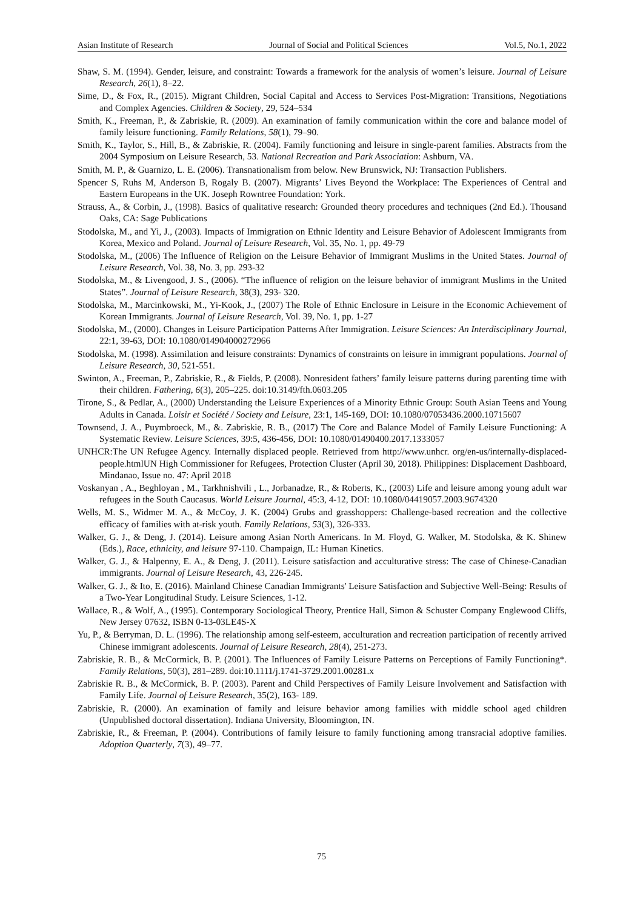Asian Institute of Research Journal of Social and Political Sciences Vol.5, No.1, 2022
Shaw, S. M. (1994). Gender, leisure, and constraint: Towards a framework for the analysis of women’s leisure. Journal of Leisure Research, 26(1), 8–22.
Sime, D., & Fox, R., (2015). Migrant Children, Social Capital and Access to Services Post-Migration: Transitions, Negotiations and Complex Agencies. Children & Society, 29, 524–534
Smith, K., Freeman, P., & Zabriskie, R. (2009). An examination of family communication within the core and balance model of family leisure functioning. Family Relations, 58(1), 79–90.
Smith, K., Taylor, S., Hill, B., & Zabriskie, R. (2004). Family functioning and leisure in single-parent families. Abstracts from the 2004 Symposium on Leisure Research, 53. National Recreation and Park Association: Ashburn, VA.
Smith, M. P., & Guarnizo, L. E. (2006). Transnationalism from below. New Brunswick, NJ: Transaction Publishers.
Spencer S, Ruhs M, Anderson B, Rogaly B. (2007). Migrants’ Lives Beyond the Workplace: The Experiences of Central and Eastern Europeans in the UK. Joseph Rowntree Foundation: York.
Strauss, A., & Corbin, J., (1998). Basics of qualitative research: Grounded theory procedures and techniques (2nd Ed.). Thousand Oaks, CA: Sage Publications
Stodolska, M., and Yi, J., (2003). Impacts of Immigration on Ethnic Identity and Leisure Behavior of Adolescent Immigrants from Korea, Mexico and Poland. Journal of Leisure Research, Vol. 35, No. 1, pp. 49-79
Stodolska, M., (2006) The Influence of Religion on the Leisure Behavior of Immigrant Muslims in the United States. Journal of Leisure Research, Vol. 38, No. 3, pp. 293-32
Stodolska, M., & Livengood, J. S., (2006). “The influence of religion on the leisure behavior of immigrant Muslims in the United States”. Journal of Leisure Research, 38(3), 293- 320.
Stodolska, M., Marcinkowski, M., Yi-Kook, J., (2007) The Role of Ethnic Enclosure in Leisure in the Economic Achievement of Korean Immigrants. Journal of Leisure Research, Vol. 39, No. 1, pp. 1-27
Stodolska, M., (2000). Changes in Leisure Participation Patterns After Immigration. Leisure Sciences: An Interdisciplinary Journal, 22:1, 39-63, DOI: 10.1080/014904000272966
Stodolska, M. (1998). Assimilation and leisure constraints: Dynamics of constraints on leisure in immigrant populations. Journal of Leisure Research, 30, 521-551.
Swinton, A., Freeman, P., Zabriskie, R., & Fields, P. (2008). Nonresident fathers’ family leisure patterns during parenting time with their children. Fathering, 6(3), 205–225. doi:10.3149/fth.0603.205
Tirone, S., & Pedlar, A., (2000) Understanding the Leisure Experiences of a Minority Ethnic Group: South Asian Teens and Young Adults in Canada. Loisir et Société / Society and Leisure, 23:1, 145-169, DOI: 10.1080/07053436.2000.10715607
Townsend, J. A., Puymbroeck, M., &. Zabriskie, R. B., (2017) The Core and Balance Model of Family Leisure Functioning: A Systematic Review. Leisure Sciences, 39:5, 436-456, DOI: 10.1080/01490400.2017.1333057
UNHCR:The UN Refugee Agency. Internally displaced people. Retrieved from http://www.unhcr. org/en-us/internally-displaced-people.htmlUN High Commissioner for Refugees, Protection Cluster (April 30, 2018). Philippines: Displacement Dashboard, Mindanao, Issue no. 47: April 2018
Voskanyan , A., Beghloyan , M., Tarkhnishvili , L., Jorbanadze, R., & Roberts, K., (2003) Life and leisure among young adult war refugees in the South Caucasus. World Leisure Journal, 45:3, 4-12, DOI: 10.1080/04419057.2003.9674320
Wells, M. S., Widmer M. A., & McCoy, J. K. (2004) Grubs and grasshoppers: Challenge-based recreation and the collective efficacy of families with at-risk youth. Family Relations, 53(3), 326-333.
Walker, G. J., & Deng, J. (2014). Leisure among Asian North Americans. In M. Floyd, G. Walker, M. Stodolska, & K. Shinew (Eds.), Race, ethnicity, and leisure 97-110. Champaign, IL: Human Kinetics.
Walker, G. J., & Halpenny, E. A., & Deng, J. (2011). Leisure satisfaction and acculturative stress: The case of Chinese-Canadian immigrants. Journal of Leisure Research, 43, 226-245.
Walker, G. J., & Ito, E. (2016). Mainland Chinese Canadian Immigrants' Leisure Satisfaction and Subjective Well-Being: Results of a Two-Year Longitudinal Study. Leisure Sciences, 1-12.
Wallace, R., & Wolf, A., (1995). Contemporary Sociological Theory, Prentice Hall, Simon & Schuster Company Englewood Cliffs, New Jersey 07632, ISBN 0-13-03LE4S-X
Yu, P., & Berryman, D. L. (1996). The relationship among self-esteem, acculturation and recreation participation of recently arrived Chinese immigrant adolescents. Journal of Leisure Research, 28(4), 251-273.
Zabriskie, R. B., & McCormick, B. P. (2001). The Influences of Family Leisure Patterns on Perceptions of Family Functioning*. Family Relations, 50(3), 281–289. doi:10.1111/j.1741-3729.2001.00281.x
Zabriskie R. B., & McCormick, B. P. (2003). Parent and Child Perspectives of Family Leisure Involvement and Satisfaction with Family Life. Journal of Leisure Research, 35(2), 163- 189.
Zabriskie, R. (2000). An examination of family and leisure behavior among families with middle school aged children (Unpublished doctoral dissertation). Indiana University, Bloomington, IN.
Zabriskie, R., & Freeman, P. (2004). Contributions of family leisure to family functioning among transracial adoptive families. Adoption Quarterly, 7(3), 49–77.
75